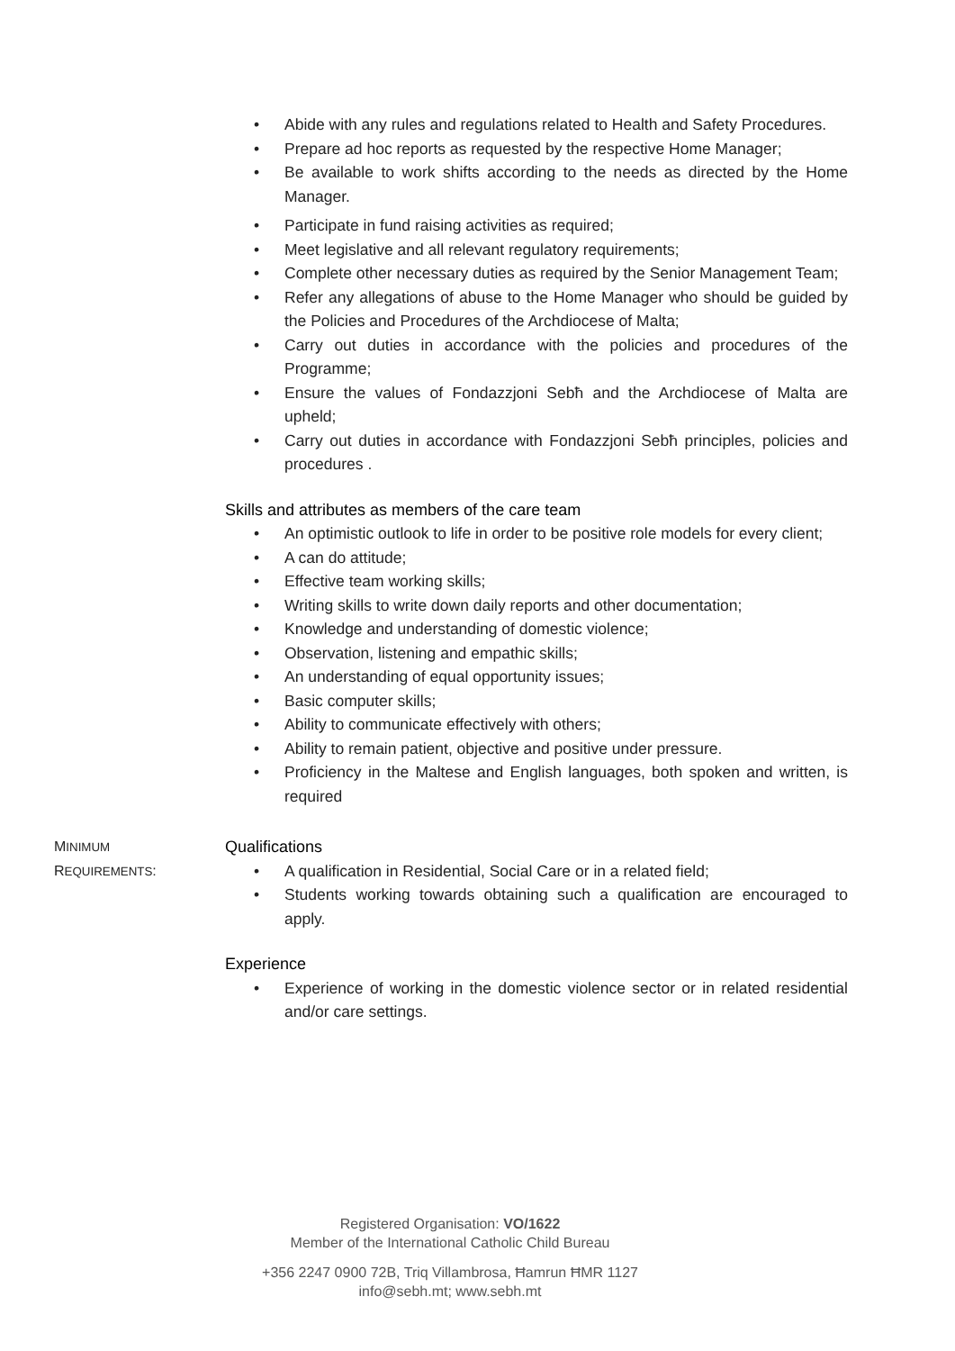• Abide with any rules and regulations related to Health and Safety Procedures.
• Prepare ad hoc reports as requested by the respective Home Manager;
• Be available to work shifts according to the needs as directed by the Home Manager.
• Participate in fund raising activities as required;
• Meet legislative and all relevant regulatory requirements;
• Complete other necessary duties as required by the Senior Management Team;
• Refer any allegations of abuse to the Home Manager who should be guided by the Policies and Procedures of the Archdiocese of Malta;
• Carry out duties in accordance with the policies and procedures of the Programme;
• Ensure the values of Fondazzjoni Sebħ and the Archdiocese of Malta are upheld;
• Carry out duties in accordance with Fondazzjoni Sebħ principles, policies and procedures .
Skills and attributes as members of the care team
• An optimistic outlook to life in order to be positive role models for every client;
• A can do attitude;
• Effective team working skills;
• Writing skills to write down daily reports and other documentation;
• Knowledge and understanding of domestic violence;
• Observation, listening and empathic skills;
• An understanding of equal opportunity issues;
• Basic computer skills;
• Ability to communicate effectively with others;
• Ability to remain patient, objective and positive under pressure.
• Proficiency in the Maltese and English languages, both spoken and written, is required
MINIMUM
REQUIREMENTS:
Qualifications
• A qualification in Residential, Social Care or in a related field;
• Students working towards obtaining such a qualification are encouraged to apply.
Experience
• Experience of working in the domestic violence sector or in related residential and/or care settings.
Registered Organisation: VO/1622
Member of the International Catholic Child Bureau
+356 2247 0900 72B, Triq Villambrosa, Ħamrun ĦMR 1127
info@sebh.mt; www.sebh.mt